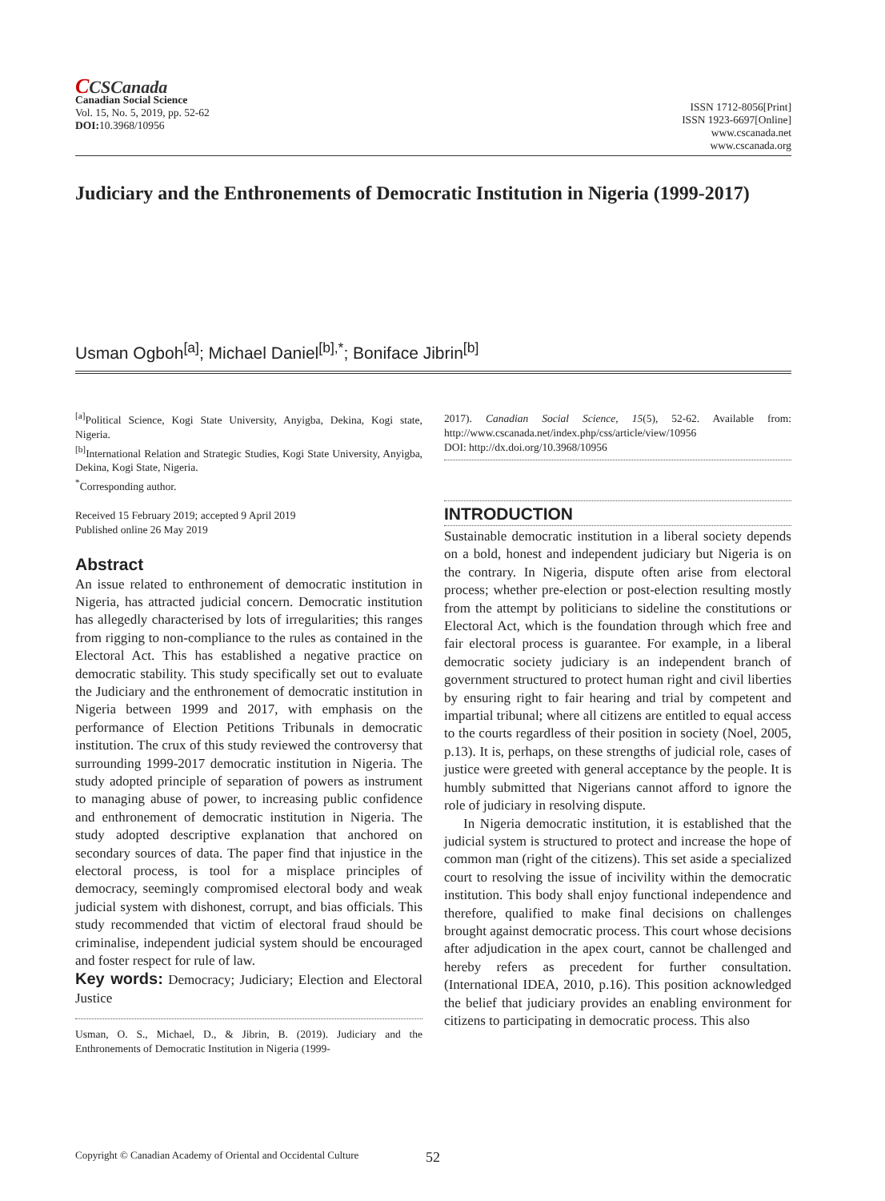CCSCanada
Canadian Social Science
Vol. 15, No. 5, 2019, pp. 52-62
DOI: 10.3968/10956
ISSN 1712-8056[Print]
ISSN 1923-6697[Online]
www.cscanada.net
www.cscanada.org
Judiciary and the Enthronements of Democratic Institution in Nigeria (1999-2017)
Usman Ogboh<sup>[a]</sup>; Michael Daniel<sup>[b],*</sup>; Boniface Jibrin<sup>[b]</sup>
<sup>[a]</sup> Political Science, Kogi State University, Anyigba, Dekina, Kogi state, Nigeria.
<sup>[b]</sup> International Relation and Strategic Studies, Kogi State University, Anyigba, Dekina, Kogi State, Nigeria.
<sup>*</sup> Corresponding author.
Received 15 February 2019; accepted 9 April 2019
Published online 26 May 2019
Abstract
An issue related to enthronement of democratic institution in Nigeria, has attracted judicial concern. Democratic institution has allegedly characterised by lots of irregularities; this ranges from rigging to non-compliance to the rules as contained in the Electoral Act. This has established a negative practice on democratic stability. This study specifically set out to evaluate the Judiciary and the enthronement of democratic institution in Nigeria between 1999 and 2017, with emphasis on the performance of Election Petitions Tribunals in democratic institution. The crux of this study reviewed the controversy that surrounding 1999-2017 democratic institution in Nigeria. The study adopted principle of separation of powers as instrument to managing abuse of power, to increasing public confidence and enthronement of democratic institution in Nigeria. The study adopted descriptive explanation that anchored on secondary sources of data. The paper find that injustice in the electoral process, is tool for a misplace principles of democracy, seemingly compromised electoral body and weak judicial system with dishonest, corrupt, and bias officials. This study recommended that victim of electoral fraud should be criminalise, independent judicial system should be encouraged and foster respect for rule of law.
Key words: Democracy; Judiciary; Election and Electoral Justice
Usman, O. S., Michael, D., & Jibrin, B. (2019). Judiciary and the Enthronements of Democratic Institution in Nigeria (1999-
2017). Canadian Social Science, 15(5), 52-62. Available from: http://www.cscanada.net/index.php/css/article/view/10956
DOI: http://dx.doi.org/10.3968/10956
INTRODUCTION
Sustainable democratic institution in a liberal society depends on a bold, honest and independent judiciary but Nigeria is on the contrary. In Nigeria, dispute often arise from electoral process; whether pre-election or post-election resulting mostly from the attempt by politicians to sideline the constitutions or Electoral Act, which is the foundation through which free and fair electoral process is guarantee. For example, in a liberal democratic society judiciary is an independent branch of government structured to protect human right and civil liberties by ensuring right to fair hearing and trial by competent and impartial tribunal; where all citizens are entitled to equal access to the courts regardless of their position in society (Noel, 2005, p.13). It is, perhaps, on these strengths of judicial role, cases of justice were greeted with general acceptance by the people. It is humbly submitted that Nigerians cannot afford to ignore the role of judiciary in resolving dispute.
In Nigeria democratic institution, it is established that the judicial system is structured to protect and increase the hope of common man (right of the citizens). This set aside a specialized court to resolving the issue of incivility within the democratic institution. This body shall enjoy functional independence and therefore, qualified to make final decisions on challenges brought against democratic process. This court whose decisions after adjudication in the apex court, cannot be challenged and hereby refers as precedent for further consultation. (International IDEA, 2010, p.16). This position acknowledged the belief that judiciary provides an enabling environment for citizens to participating in democratic process. This also
Copyright © Canadian Academy of Oriental and Occidental Culture 52